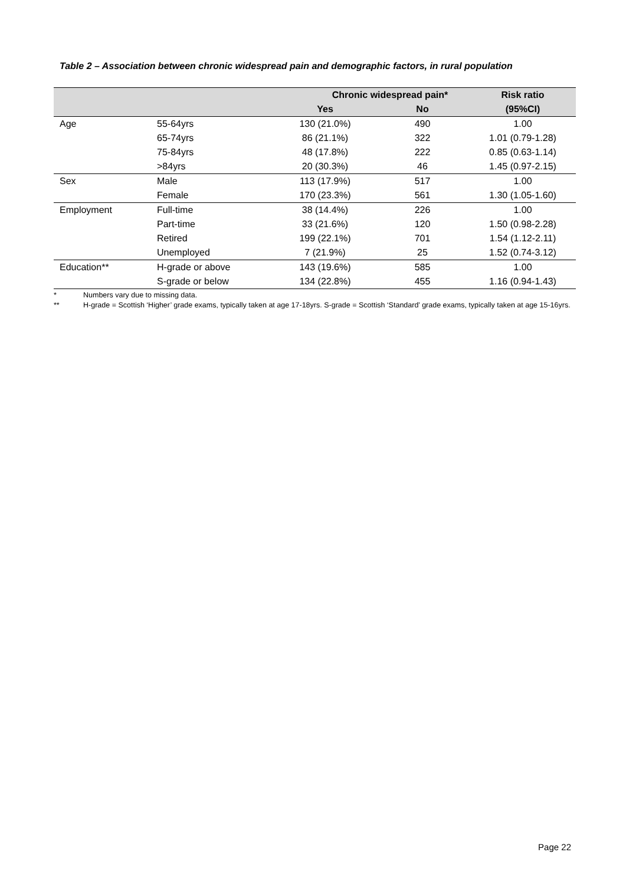Table 2 – Association between chronic widespread pain and demographic factors, in rural population
| | | Chronic widespread pain* | | Risk ratio |
| --- | --- | --- | --- | --- |
| | | Yes | No | (95%CI) |
| Age | 55-64yrs | 130 (21.0%) | 490 | 1.00 |
| | 65-74yrs | 86 (21.1%) | 322 | 1.01 (0.79-1.28) |
| | 75-84yrs | 48 (17.8%) | 222 | 0.85 (0.63-1.14) |
| | >84yrs | 20 (30.3%) | 46 | 1.45 (0.97-2.15) |
| Sex | Male | 113 (17.9%) | 517 | 1.00 |
| | Female | 170 (23.3%) | 561 | 1.30 (1.05-1.60) |
| Employment | Full-time | 38 (14.4%) | 226 | 1.00 |
| | Part-time | 33 (21.6%) | 120 | 1.50 (0.98-2.28) |
| | Retired | 199 (22.1%) | 701 | 1.54 (1.12-2.11) |
| | Unemployed | 7 (21.9%) | 25 | 1.52 (0.74-3.12) |
| Education** | H-grade or above | 143 (19.6%) | 585 | 1.00 |
| | S-grade or below | 134 (22.8%) | 455 | 1.16 (0.94-1.43) |
* Numbers vary due to missing data.
** H-grade = Scottish ‘Higher’ grade exams, typically taken at age 17-18yrs. S-grade = Scottish ‘Standard’ grade exams, typically taken at age 15-16yrs.
Page 22